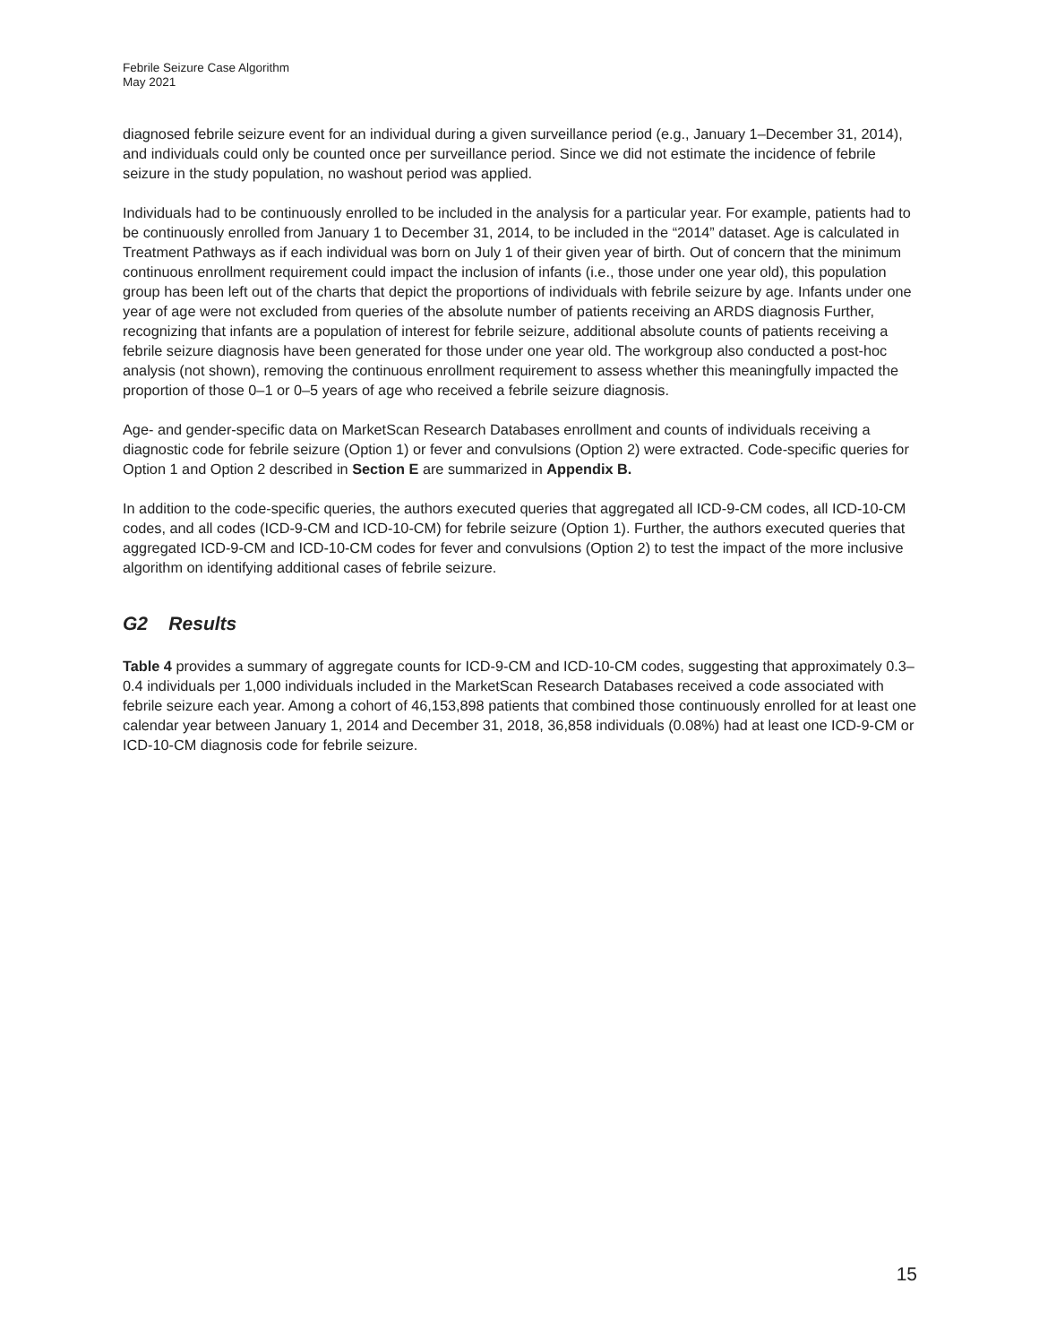Febrile Seizure Case Algorithm
May 2021
diagnosed febrile seizure event for an individual during a given surveillance period (e.g., January 1–December 31, 2014), and individuals could only be counted once per surveillance period. Since we did not estimate the incidence of febrile seizure in the study population, no washout period was applied.
Individuals had to be continuously enrolled to be included in the analysis for a particular year. For example, patients had to be continuously enrolled from January 1 to December 31, 2014, to be included in the “2014” dataset. Age is calculated in Treatment Pathways as if each individual was born on July 1 of their given year of birth. Out of concern that the minimum continuous enrollment requirement could impact the inclusion of infants (i.e., those under one year old), this population group has been left out of the charts that depict the proportions of individuals with febrile seizure by age. Infants under one year of age were not excluded from queries of the absolute number of patients receiving an ARDS diagnosis Further, recognizing that infants are a population of interest for febrile seizure, additional absolute counts of patients receiving a febrile seizure diagnosis have been generated for those under one year old. The workgroup also conducted a post-hoc analysis (not shown), removing the continuous enrollment requirement to assess whether this meaningfully impacted the proportion of those 0–1 or 0–5 years of age who received a febrile seizure diagnosis.
Age- and gender-specific data on MarketScan Research Databases enrollment and counts of individuals receiving a diagnostic code for febrile seizure (Option 1) or fever and convulsions (Option 2) were extracted. Code-specific queries for Option 1 and Option 2 described in Section E are summarized in Appendix B.
In addition to the code-specific queries, the authors executed queries that aggregated all ICD-9-CM codes, all ICD-10-CM codes, and all codes (ICD-9-CM and ICD-10-CM) for febrile seizure (Option 1). Further, the authors executed queries that aggregated ICD-9-CM and ICD-10-CM codes for fever and convulsions (Option 2) to test the impact of the more inclusive algorithm on identifying additional cases of febrile seizure.
G2 Results
Table 4 provides a summary of aggregate counts for ICD-9-CM and ICD-10-CM codes, suggesting that approximately 0.3–0.4 individuals per 1,000 individuals included in the MarketScan Research Databases received a code associated with febrile seizure each year. Among a cohort of 46,153,898 patients that combined those continuously enrolled for at least one calendar year between January 1, 2014 and December 31, 2018, 36,858 individuals (0.08%) had at least one ICD-9-CM or ICD-10-CM diagnosis code for febrile seizure.
15